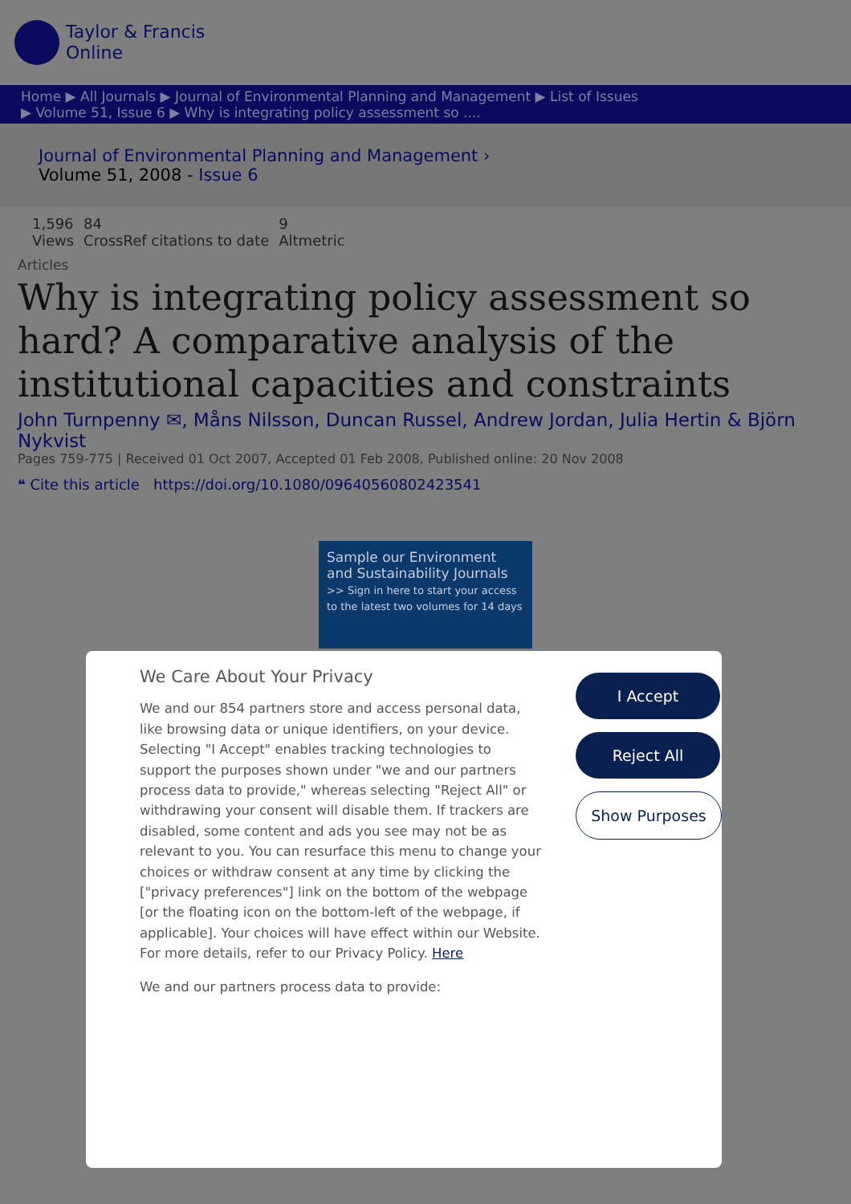Taylor & Francis
Online
Home ▶ All Journals ▶ Journal of Environmental Planning and Management ▶ List of Issues
▶ Volume 51, Issue 6 ▶ Why is integrating policy assessment so ....
Journal of Environmental Planning and Management ›
Volume 51, 2008 - Issue 6
1,596
Views
84
CrossRef citations to date
9
Altmetric
Articles
Why is integrating policy assessment so hard? A comparative analysis of the institutional capacities and constraints
John Turnpenny ✉, Måns Nilsson, Duncan Russel, Andrew Jordan, Julia Hertin & Björn Nykvist
Pages 759-775 | Received 01 Oct 2007, Accepted 01 Feb 2008, Published online: 20 Nov 2008
❝ Cite this article https://doi.org/10.1080/09640560802423541
Sample our Environment and Sustainability Journals
>> Sign in here to start your access to the latest two volumes for 14 days
We Care About Your Privacy
We and our 854 partners store and access personal data, like browsing data or unique identifiers, on your device. Selecting "I Accept" enables tracking technologies to support the purposes shown under "we and our partners process data to provide," whereas selecting "Reject All" or withdrawing your consent will disable them. If trackers are disabled, some content and ads you see may not be as relevant to you. You can resurface this menu to change your choices or withdraw consent at any time by clicking the ["privacy preferences"] link on the bottom of the webpage [or the floating icon on the bottom-left of the webpage, if applicable]. Your choices will have effect within our Website. For more details, refer to our Privacy Policy. Here
We and our partners process data to provide:
I Accept
Reject All
Show Purposes